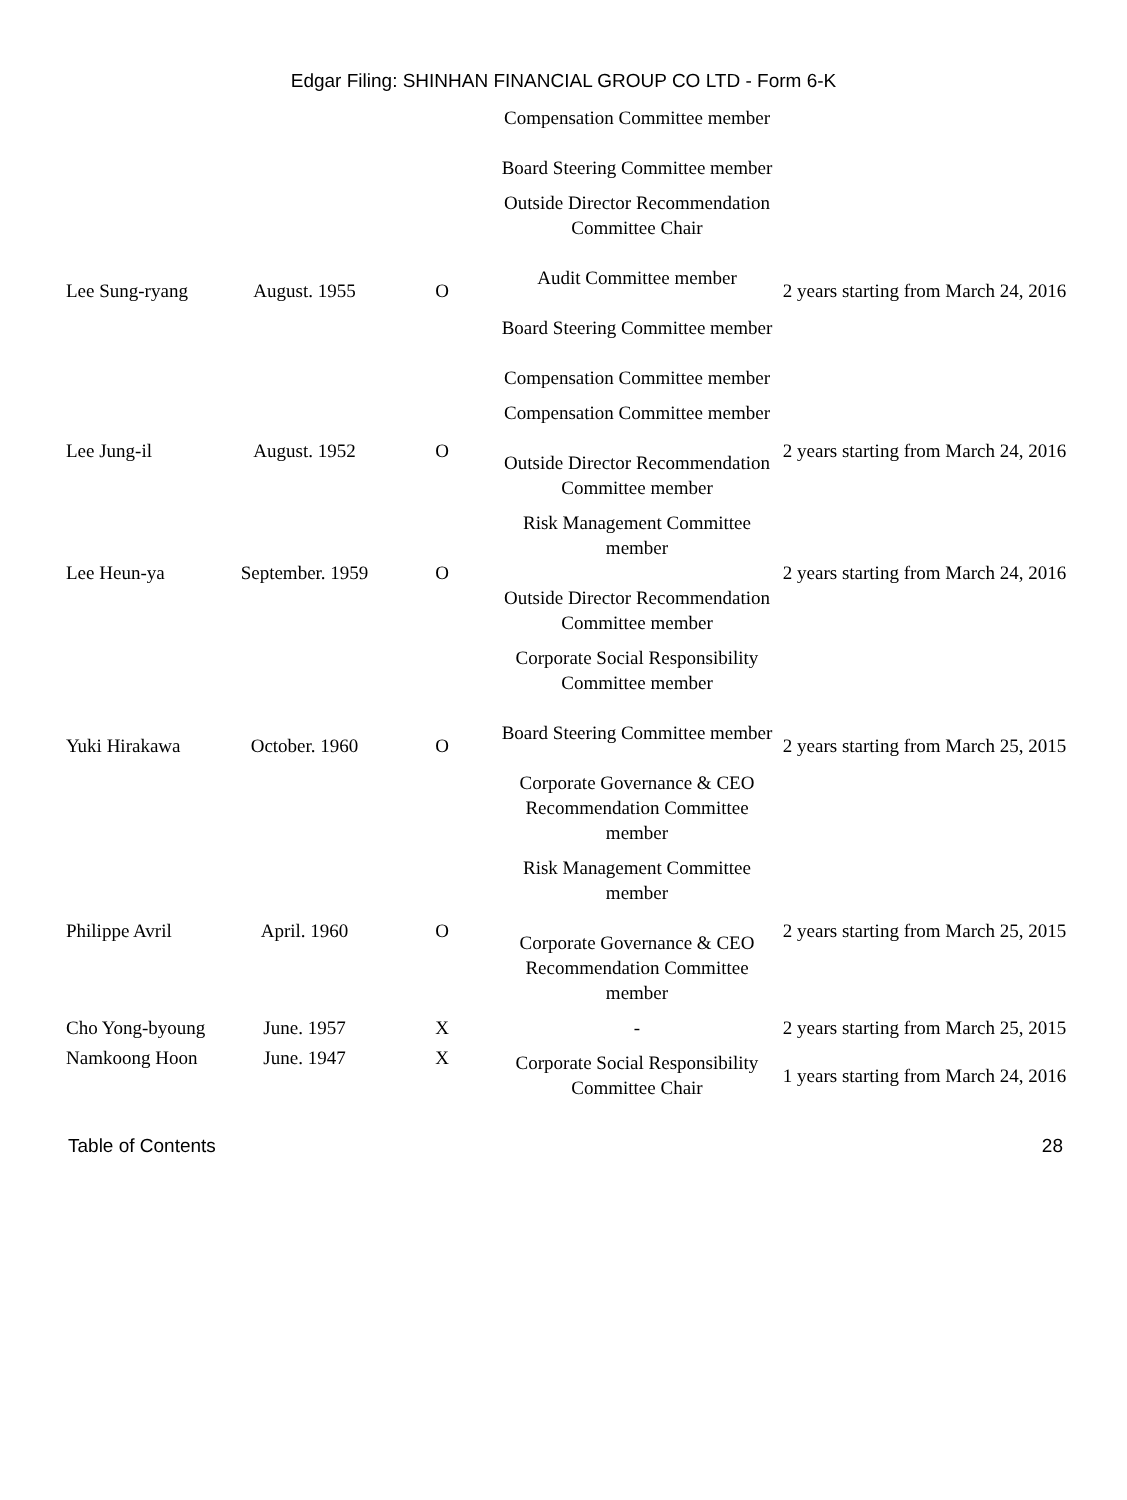Edgar Filing: SHINHAN FINANCIAL GROUP CO LTD - Form 6-K
| | | | Compensation Committee member Board Steering Committee member | |
| Lee Sung-ryang | August. 1955 | O | Outside Director Recommendation Committee Chair Audit Committee member Board Steering Committee member Compensation Committee member | 2 years starting from March 24, 2016 |
| Lee Jung-il | August. 1952 | O | Compensation Committee member Outside Director Recommendation Committee member | 2 years starting from March 24, 2016 |
| Lee Heun-ya | September. 1959 | O | Risk Management Committee member Outside Director Recommendation Committee member | 2 years starting from March 24, 2016 |
| Yuki Hirakawa | October. 1960 | O | Corporate Social Responsibility Committee member Board Steering Committee member Corporate Governance & CEO Recommendation Committee member | 2 years starting from March 25, 2015 |
| Philippe Avril | April. 1960 | O | Risk Management Committee member Corporate Governance & CEO Recommendation Committee member | 2 years starting from March 25, 2015 |
| Cho Yong-byoung | June. 1957 | X | - | 2 years starting from March 25, 2015 |
| Namkoong Hoon | June. 1947 | X | Corporate Social Responsibility Committee Chair | 1 years starting from March 24, 2016 |
Table of Contents 28